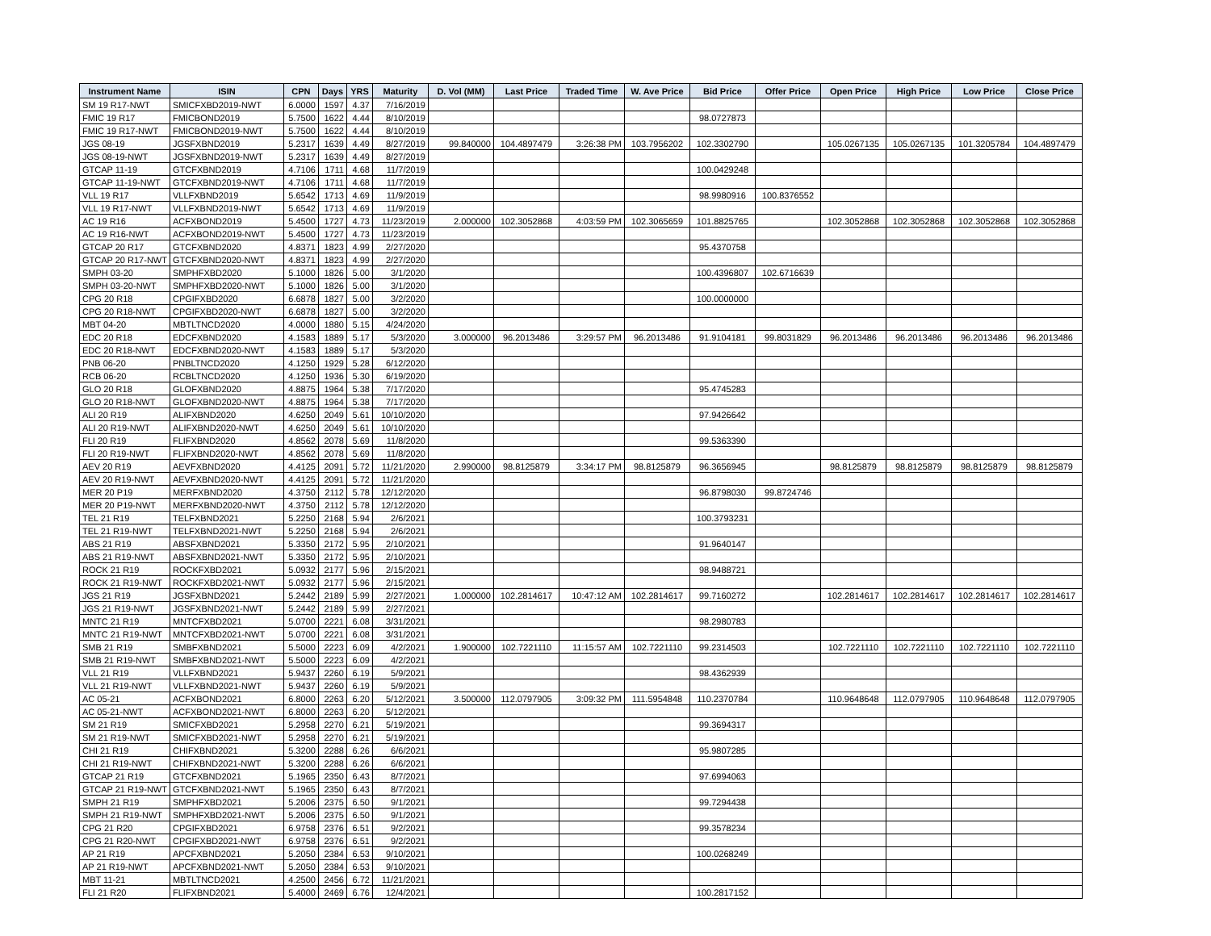| Instrument Name | ISIN | CPN | Days | YRS | Maturity | D. Vol (MM) | Last Price | Traded Time | W. Ave Price | Bid Price | Offer Price | Open Price | High Price | Low Price | Close Price |
| --- | --- | --- | --- | --- | --- | --- | --- | --- | --- | --- | --- | --- | --- | --- | --- |
| SM 19 R17-NWT | SMICFXBD2019-NWT | 6.0000 | 1597 | 4.37 | 7/16/2019 | | | | | | | | | | |
| FMIC 19 R17 | FMICBOND2019 | 5.7500 | 1622 | 4.44 | 8/10/2019 | | | | | 98.0727873 | | | | | |
| FMIC 19 R17-NWT | FMICBOND2019-NWT | 5.7500 | 1622 | 4.44 | 8/10/2019 | | | | | | | | | | |
| JGS 08-19 | JGSFXBND2019 | 5.2317 | 1639 | 4.49 | 8/27/2019 | 99.840000 | 104.4897479 | 3:26:38 PM | 103.7956202 | 102.3302790 | | 105.0267135 | 105.0267135 | 101.3205784 | 104.4897479 |
| JGS 08-19-NWT | JGSFXBND2019-NWT | 5.2317 | 1639 | 4.49 | 8/27/2019 | | | | | | | | | | |
| GTCAP 11-19 | GTCFXBND2019 | 4.7106 | 1711 | 4.68 | 11/7/2019 | | | | | 100.0429248 | | | | | |
| GTCAP 11-19-NWT | GTCFXBND2019-NWT | 4.7106 | 1711 | 4.68 | 11/7/2019 | | | | | | | | | | |
| VLL 19 R17 | VLLFXBND2019 | 5.6542 | 1713 | 4.69 | 11/9/2019 | | | | | 98.9980916 | 100.8376552 | | | | |
| VLL 19 R17-NWT | VLLFXBND2019-NWT | 5.6542 | 1713 | 4.69 | 11/9/2019 | | | | | | | | | | |
| AC 19 R16 | ACFXBOND2019 | 5.4500 | 1727 | 4.73 | 11/23/2019 | 2.000000 | 102.3052868 | 4:03:59 PM | 102.3065659 | 101.8825765 | | 102.3052868 | 102.3052868 | 102.3052868 | 102.3052868 |
| AC 19 R16-NWT | ACFXBOND2019-NWT | 5.4500 | 1727 | 4.73 | 11/23/2019 | | | | | | | | | | |
| GTCAP 20 R17 | GTCFXBND2020 | 4.8371 | 1823 | 4.99 | 2/27/2020 | | | | | 95.4370758 | | | | | |
| GTCAP 20 R17-NWT | GTCFXBND2020-NWT | 4.8371 | 1823 | 4.99 | 2/27/2020 | | | | | | | | | | |
| SMPH 03-20 | SMPHFXBD2020 | 5.1000 | 1826 | 5.00 | 3/1/2020 | | | | | 100.4396807 | 102.6716639 | | | | |
| SMPH 03-20-NWT | SMPHFXBD2020-NWT | 5.1000 | 1826 | 5.00 | 3/1/2020 | | | | | | | | | | |
| CPG 20 R18 | CPGIFXBD2020 | 6.6878 | 1827 | 5.00 | 3/2/2020 | | | | | 100.0000000 | | | | | |
| CPG 20 R18-NWT | CPGIFXBD2020-NWT | 6.6878 | 1827 | 5.00 | 3/2/2020 | | | | | | | | | | |
| MBT 04-20 | MBTLTNCD2020 | 4.0000 | 1880 | 5.15 | 4/24/2020 | | | | | | | | | | |
| EDC 20 R18 | EDCFXBND2020 | 4.1583 | 1889 | 5.17 | 5/3/2020 | 3.000000 | 96.2013486 | 3:29:57 PM | 96.2013486 | 91.9104181 | 99.8031829 | 96.2013486 | 96.2013486 | 96.2013486 | 96.2013486 |
| EDC 20 R18-NWT | EDCFXBND2020-NWT | 4.1583 | 1889 | 5.17 | 5/3/2020 | | | | | | | | | | |
| PNB 06-20 | PNBLTNCD2020 | 4.1250 | 1929 | 5.28 | 6/12/2020 | | | | | | | | | | |
| RCB 06-20 | RCBLTNCD2020 | 4.1250 | 1936 | 5.30 | 6/19/2020 | | | | | | | | | | |
| GLO 20 R18 | GLOFXBND2020 | 4.8875 | 1964 | 5.38 | 7/17/2020 | | | | | 95.4745283 | | | | | |
| GLO 20 R18-NWT | GLOFXBND2020-NWT | 4.8875 | 1964 | 5.38 | 7/17/2020 | | | | | | | | | | |
| ALI 20 R19 | ALIFXBND2020 | 4.6250 | 2049 | 5.61 | 10/10/2020 | | | | | 97.9426642 | | | | | |
| ALI 20 R19-NWT | ALIFXBND2020-NWT | 4.6250 | 2049 | 5.61 | 10/10/2020 | | | | | | | | | | |
| FLI 20 R19 | FLIFXBND2020 | 4.8562 | 2078 | 5.69 | 11/8/2020 | | | | | 99.5363390 | | | | | |
| FLI 20 R19-NWT | FLIFXBND2020-NWT | 4.8562 | 2078 | 5.69 | 11/8/2020 | | | | | | | | | | |
| AEV 20 R19 | AEVFXBND2020 | 4.4125 | 2091 | 5.72 | 11/21/2020 | 2.990000 | 98.8125879 | 3:34:17 PM | 98.8125879 | 96.3656945 | | 98.8125879 | 98.8125879 | 98.8125879 | 98.8125879 |
| AEV 20 R19-NWT | AEVFXBND2020-NWT | 4.4125 | 2091 | 5.72 | 11/21/2020 | | | | | | | | | | |
| MER 20 P19 | MERFXBND2020 | 4.3750 | 2112 | 5.78 | 12/12/2020 | | | | | 96.8798030 | 99.8724746 | | | | |
| MER 20 P19-NWT | MERFXBND2020-NWT | 4.3750 | 2112 | 5.78 | 12/12/2020 | | | | | | | | | | |
| TEL 21 R19 | TELFXBND2021 | 5.2250 | 2168 | 5.94 | 2/6/2021 | | | | | 100.3793231 | | | | | |
| TEL 21 R19-NWT | TELFXBND2021-NWT | 5.2250 | 2168 | 5.94 | 2/6/2021 | | | | | | | | | | |
| ABS 21 R19 | ABSFXBND2021 | 5.3350 | 2172 | 5.95 | 2/10/2021 | | | | | 91.9640147 | | | | | |
| ABS 21 R19-NWT | ABSFXBND2021-NWT | 5.3350 | 2172 | 5.95 | 2/10/2021 | | | | | | | | | | |
| ROCK 21 R19 | ROCKFXBD2021 | 5.0932 | 2177 | 5.96 | 2/15/2021 | | | | | 98.9488721 | | | | | |
| ROCK 21 R19-NWT | ROCKFXBD2021-NWT | 5.0932 | 2177 | 5.96 | 2/15/2021 | | | | | | | | | | |
| JGS 21 R19 | JGSFXBND2021 | 5.2442 | 2189 | 5.99 | 2/27/2021 | 1.000000 | 102.2814617 | 10:47:12 AM | 102.2814617 | 99.7160272 | | 102.2814617 | 102.2814617 | 102.2814617 | 102.2814617 |
| JGS 21 R19-NWT | JGSFXBND2021-NWT | 5.2442 | 2189 | 5.99 | 2/27/2021 | | | | | | | | | | |
| MNTC 21 R19 | MNTCFXBD2021 | 5.0700 | 2221 | 6.08 | 3/31/2021 | | | | | 98.2980783 | | | | | |
| MNTC 21 R19-NWT | MNTCFXBD2021-NWT | 5.0700 | 2221 | 6.08 | 3/31/2021 | | | | | | | | | | |
| SMB 21 R19 | SMBFXBND2021 | 5.5000 | 2223 | 6.09 | 4/2/2021 | 1.900000 | 102.7221110 | 11:15:57 AM | 102.7221110 | 99.2314503 | | 102.7221110 | 102.7221110 | 102.7221110 | 102.7221110 |
| SMB 21 R19-NWT | SMBFXBND2021-NWT | 5.5000 | 2223 | 6.09 | 4/2/2021 | | | | | | | | | | |
| VLL 21 R19 | VLLFXBND2021 | 5.9437 | 2260 | 6.19 | 5/9/2021 | | | | | 98.4362939 | | | | | |
| VLL 21 R19-NWT | VLLFXBND2021-NWT | 5.9437 | 2260 | 6.19 | 5/9/2021 | | | | | | | | | | |
| AC 05-21 | ACFXBOND2021 | 6.8000 | 2263 | 6.20 | 5/12/2021 | 3.500000 | 112.0797905 | 3:09:32 PM | 111.5954848 | 110.2370784 | | 110.9648648 | 112.0797905 | 110.9648648 | 112.0797905 |
| AC 05-21-NWT | ACFXBOND2021-NWT | 6.8000 | 2263 | 6.20 | 5/12/2021 | | | | | | | | | | |
| SM 21 R19 | SMICFXBD2021 | 5.2958 | 2270 | 6.21 | 5/19/2021 | | | | | 99.3694317 | | | | | |
| SM 21 R19-NWT | SMICFXBD2021-NWT | 5.2958 | 2270 | 6.21 | 5/19/2021 | | | | | | | | | | |
| CHI 21 R19 | CHIFXBND2021 | 5.3200 | 2288 | 6.26 | 6/6/2021 | | | | | 95.9807285 | | | | | |
| CHI 21 R19-NWT | CHIFXBND2021-NWT | 5.3200 | 2288 | 6.26 | 6/6/2021 | | | | | | | | | | |
| GTCAP 21 R19 | GTCFXBND2021 | 5.1965 | 2350 | 6.43 | 8/7/2021 | | | | | 97.6994063 | | | | | |
| GTCAP 21 R19-NWT | GTCFXBND2021-NWT | 5.1965 | 2350 | 6.43 | 8/7/2021 | | | | | | | | | | |
| SMPH 21 R19 | SMPHFXBD2021 | 5.2006 | 2375 | 6.50 | 9/1/2021 | | | | | 99.7294438 | | | | | |
| SMPH 21 R19-NWT | SMPHFXBD2021-NWT | 5.2006 | 2375 | 6.50 | 9/1/2021 | | | | | | | | | | |
| CPG 21 R20 | CPGIFXBD2021 | 6.9758 | 2376 | 6.51 | 9/2/2021 | | | | | 99.3578234 | | | | | |
| CPG 21 R20-NWT | CPGIFXBD2021-NWT | 6.9758 | 2376 | 6.51 | 9/2/2021 | | | | | | | | | | |
| AP 21 R19 | APCFXBND2021 | 5.2050 | 2384 | 6.53 | 9/10/2021 | | | | | 100.0268249 | | | | | |
| AP 21 R19-NWT | APCFXBND2021-NWT | 5.2050 | 2384 | 6.53 | 9/10/2021 | | | | | | | | | | |
| MBT 11-21 | MBTLTNCD2021 | 4.2500 | 2456 | 6.72 | 11/21/2021 | | | | | | | | | | |
| FLI 21 R20 | FLIFXBND2021 | 5.4000 | 2469 | 6.76 | 12/4/2021 | | | | | 100.2817152 | | | | | |